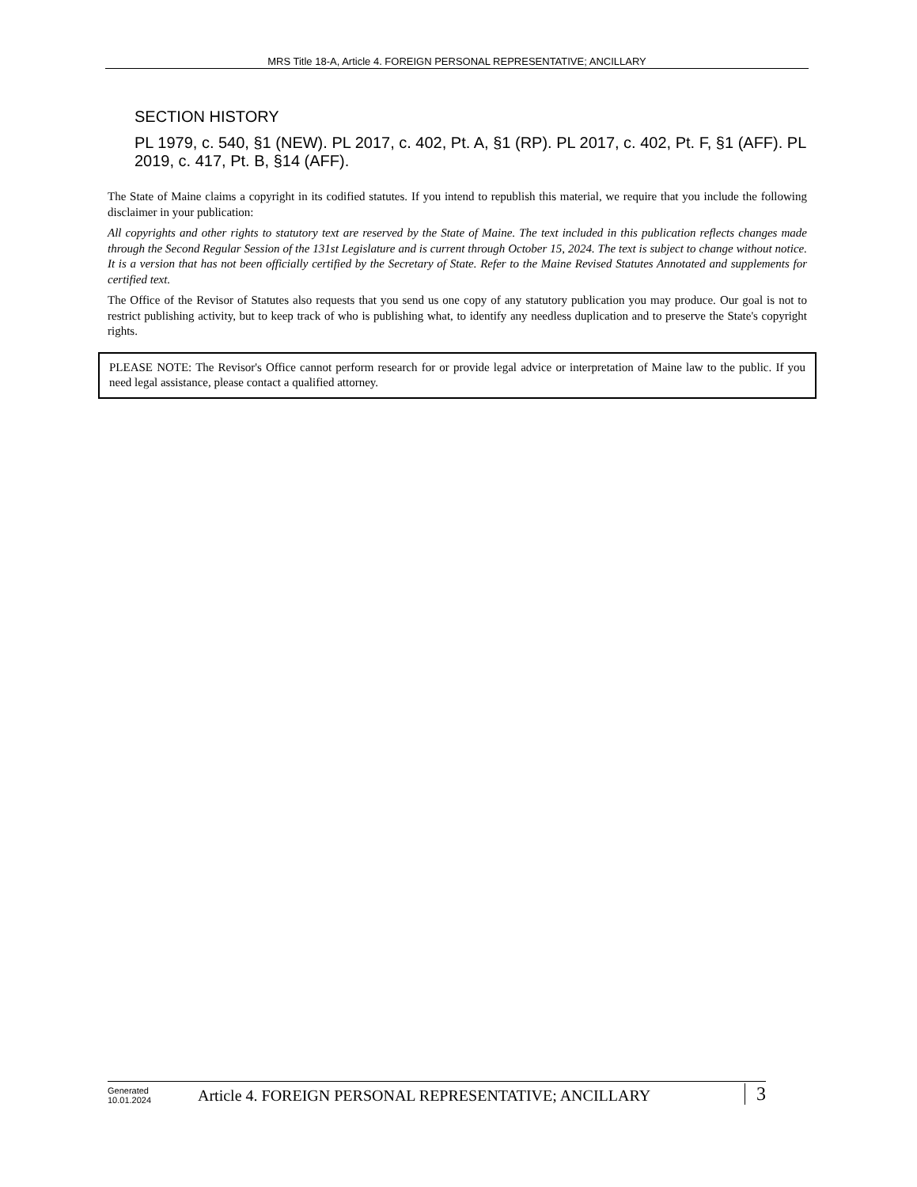MRS Title 18-A, Article 4. FOREIGN PERSONAL REPRESENTATIVE; ANCILLARY
SECTION HISTORY
PL 1979, c. 540, §1 (NEW). PL 2017, c. 402, Pt. A, §1 (RP). PL 2017, c. 402, Pt. F, §1 (AFF). PL 2019, c. 417, Pt. B, §14 (AFF).
The State of Maine claims a copyright in its codified statutes. If you intend to republish this material, we require that you include the following disclaimer in your publication:
All copyrights and other rights to statutory text are reserved by the State of Maine. The text included in this publication reflects changes made through the Second Regular Session of the 131st Legislature and is current through October 15, 2024. The text is subject to change without notice. It is a version that has not been officially certified by the Secretary of State. Refer to the Maine Revised Statutes Annotated and supplements for certified text.
The Office of the Revisor of Statutes also requests that you send us one copy of any statutory publication you may produce. Our goal is not to restrict publishing activity, but to keep track of who is publishing what, to identify any needless duplication and to preserve the State's copyright rights.
PLEASE NOTE: The Revisor's Office cannot perform research for or provide legal advice or interpretation of Maine law to the public. If you need legal assistance, please contact a qualified attorney.
Generated
10.01.2024
Article 4. FOREIGN PERSONAL REPRESENTATIVE; ANCILLARY
3